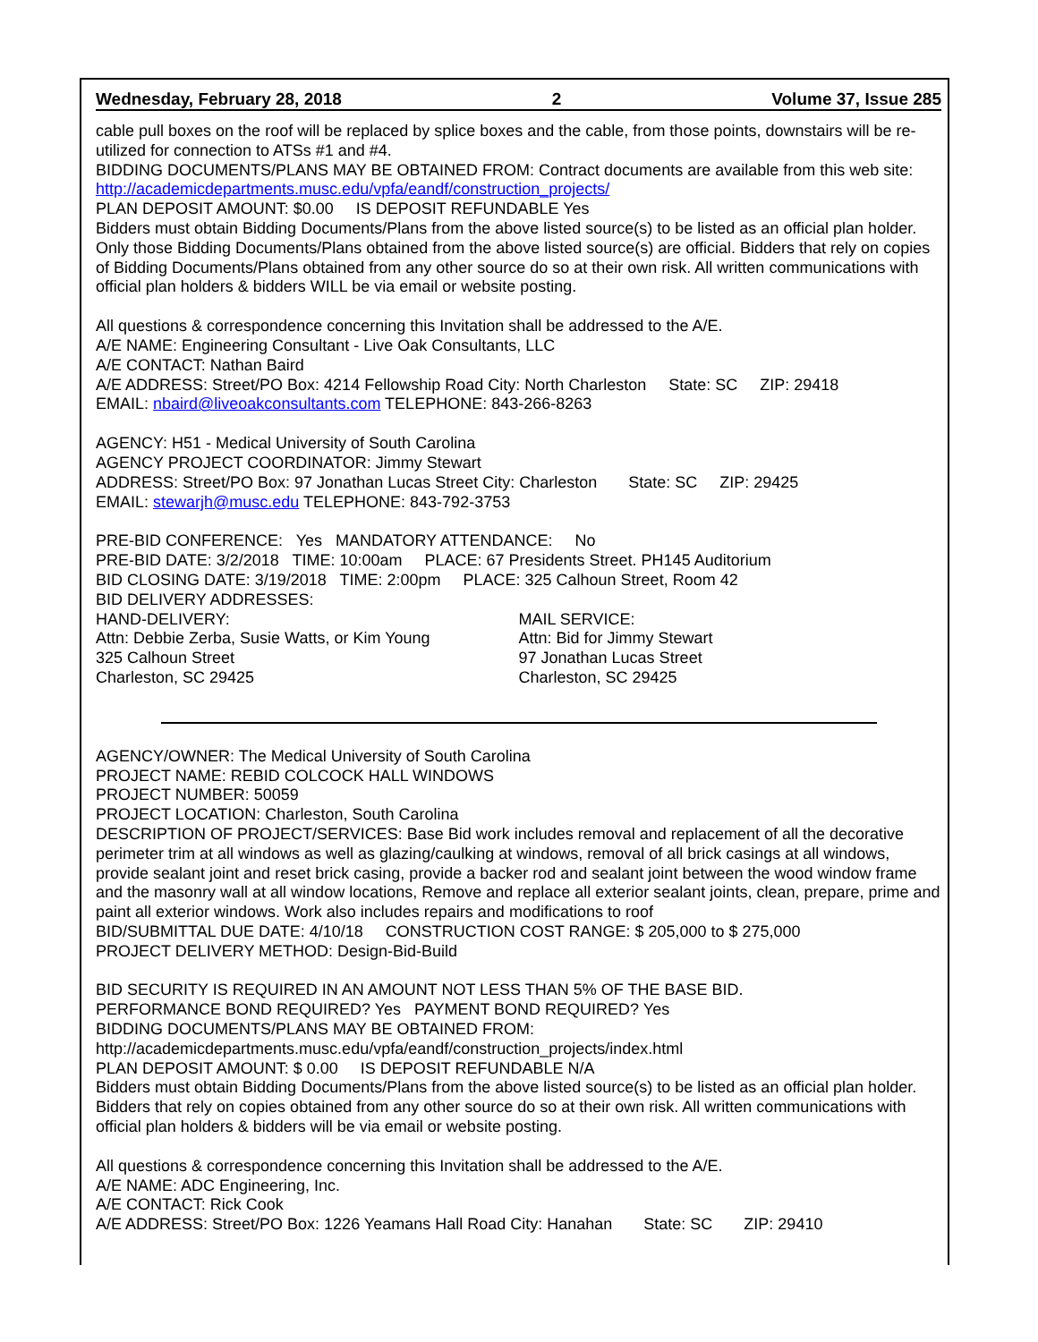Wednesday, February 28, 2018 2 Volume 37, Issue 285
cable pull boxes on the roof will be replaced by splice boxes and the cable, from those points, downstairs will be re-utilized for connection to ATSs #1 and #4.
BIDDING DOCUMENTS/PLANS MAY BE OBTAINED FROM: Contract documents are available from this web site: http://academicdepartments.musc.edu/vpfa/eandf/construction_projects/
PLAN DEPOSIT AMOUNT: $0.00 IS DEPOSIT REFUNDABLE Yes
Bidders must obtain Bidding Documents/Plans from the above listed source(s) to be listed as an official plan holder. Only those Bidding Documents/Plans obtained from the above listed source(s) are official. Bidders that rely on copies of Bidding Documents/Plans obtained from any other source do so at their own risk. All written communications with official plan holders & bidders WILL be via email or website posting.
All questions & correspondence concerning this Invitation shall be addressed to the A/E.
A/E NAME: Engineering Consultant - Live Oak Consultants, LLC
A/E CONTACT: Nathan Baird
A/E ADDRESS: Street/PO Box: 4214 Fellowship Road City: North Charleston State: SC ZIP: 29418
EMAIL: nbaird@liveoakconsultants.com TELEPHONE: 843-266-8263
AGENCY: H51 - Medical University of South Carolina
AGENCY PROJECT COORDINATOR: Jimmy Stewart
ADDRESS: Street/PO Box: 97 Jonathan Lucas Street City: Charleston State: SC ZIP: 29425
EMAIL: stewarjh@musc.edu TELEPHONE: 843-792-3753
PRE-BID CONFERENCE: Yes MANDATORY ATTENDANCE: No
PRE-BID DATE: 3/2/2018 TIME: 10:00am PLACE: 67 Presidents Street. PH145 Auditorium
BID CLOSING DATE: 3/19/2018 TIME: 2:00pm PLACE: 325 Calhoun Street, Room 42
BID DELIVERY ADDRESSES:
HAND-DELIVERY:
Attn: Debbie Zerba, Susie Watts, or Kim Young
325 Calhoun Street
Charleston, SC 29425
MAIL SERVICE:
Attn: Bid for Jimmy Stewart
97 Jonathan Lucas Street
Charleston, SC 29425
AGENCY/OWNER: The Medical University of South Carolina
PROJECT NAME: REBID COLCOCK HALL WINDOWS
PROJECT NUMBER: 50059
PROJECT LOCATION: Charleston, South Carolina
DESCRIPTION OF PROJECT/SERVICES: Base Bid work includes removal and replacement of all the decorative perimeter trim at all windows as well as glazing/caulking at windows, removal of all brick casings at all windows, provide sealant joint and reset brick casing, provide a backer rod and sealant joint between the wood window frame and the masonry wall at all window locations, Remove and replace all exterior sealant joints, clean, prepare, prime and paint all exterior windows. Work also includes repairs and modifications to roof
BID/SUBMITTAL DUE DATE: 4/10/18 CONSTRUCTION COST RANGE: $ 205,000 to $ 275,000
PROJECT DELIVERY METHOD: Design-Bid-Build
BID SECURITY IS REQUIRED IN AN AMOUNT NOT LESS THAN 5% OF THE BASE BID.
PERFORMANCE BOND REQUIRED? Yes PAYMENT BOND REQUIRED? Yes
BIDDING DOCUMENTS/PLANS MAY BE OBTAINED FROM:
http://academicdepartments.musc.edu/vpfa/eandf/construction_projects/index.html
PLAN DEPOSIT AMOUNT: $ 0.00 IS DEPOSIT REFUNDABLE N/A
Bidders must obtain Bidding Documents/Plans from the above listed source(s) to be listed as an official plan holder. Bidders that rely on copies obtained from any other source do so at their own risk. All written communications with official plan holders & bidders will be via email or website posting.
All questions & correspondence concerning this Invitation shall be addressed to the A/E.
A/E NAME: ADC Engineering, Inc.
A/E CONTACT: Rick Cook
A/E ADDRESS: Street/PO Box: 1226 Yeamans Hall Road City: Hanahan State: SC ZIP: 29410